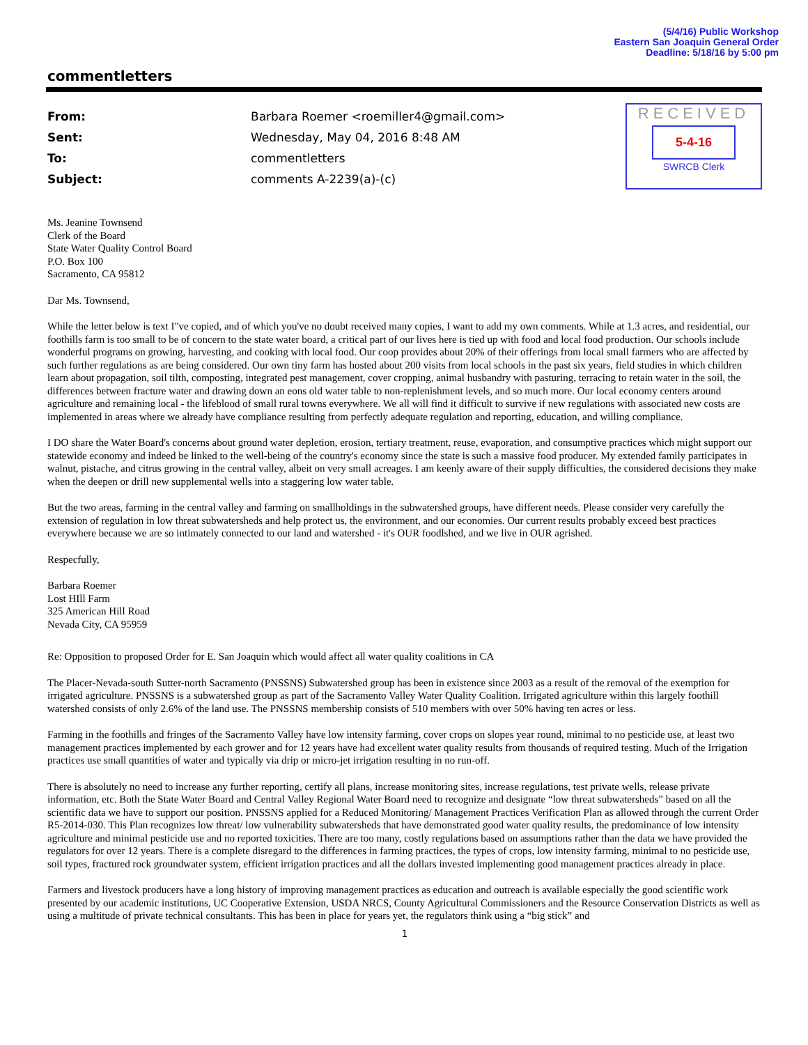(5/4/16) Public Workshop
Eastern San Joaquin General Order
Deadline: 5/18/16 by 5:00 pm
commentletters
| From: | Barbara Roemer <roemiller4@gmail.com> |
| Sent: | Wednesday, May 04, 2016 8:48 AM |
| To: | commentletters |
| Subject: | comments A-2239(a)-(c) |
RECEIVED
5-4-16
SWRCB Clerk
Ms. Jeanine Townsend
Clerk of the Board
State Water Quality Control Board
P.O. Box 100
Sacramento, CA 95812
Dar Ms. Townsend,
While the letter below is text I"ve copied, and of which you've no doubt received many copies, I want to add my own comments. While at 1.3 acres, and residential, our foothills farm is too small to be of concern to the state water board, a critical part of our lives here is tied up with food and local food production. Our schools include wonderful programs on growing, harvesting, and cooking with local food. Our coop provides about 20% of their offerings from local small farmers who are affected by such further regulations as are being considered. Our own tiny farm has hosted about 200 visits from local schools in the past six years, field studies in which children learn about propagation, soil tilth, composting, integrated pest management, cover cropping, animal husbandry with pasturing, terracing to retain water in the soil, the differences between fracture water and drawing down an eons old water table to non-replenishment levels, and so much more. Our local economy centers around agriculture and remaining local - the lifeblood of small rural towns everywhere. We all will find it difficult to survive if new regulations with associated new costs are implemented in areas where we already have compliance resulting from perfectly adequate regulation and reporting, education, and willing compliance.
I DO share the Water Board's concerns about ground water depletion, erosion, tertiary treatment, reuse, evaporation, and consumptive practices which might support our statewide economy and indeed be linked to the well-being of the country's economy since the state is such a massive food producer. My extended family participates in walnut, pistache, and citrus growing in the central valley, albeit on very small acreages. I am keenly aware of their supply difficulties, the considered decisions they make when the deepen or drill new supplemental wells into a staggering low water table.
But the two areas, farming in the central valley and farming on smallholdings in the subwatershed groups, have different needs. Please consider very carefully the extension of regulation in low threat subwatersheds and help protect us, the environment, and our economies. Our current results probably exceed best practices everywhere because we are so intimately connected to our land and watershed - it's OUR foodlshed, and we live in OUR agrished.
Respecfully,
Barbara Roemer
Lost HIll Farm
325 American Hill Road
Nevada City, CA 95959
Re: Opposition to proposed Order for E. San Joaquin which would affect all water quality coalitions in CA
The Placer-Nevada-south Sutter-north Sacramento (PNSSNS) Subwatershed group has been in existence since 2003 as a result of the removal of the exemption for irrigated agriculture. PNSSNS is a subwatershed group as part of the Sacramento Valley Water Quality Coalition. Irrigated agriculture within this largely foothill watershed consists of only 2.6% of the land use. The PNSSNS membership consists of 510 members with over 50% having ten acres or less.
Farming in the foothills and fringes of the Sacramento Valley have low intensity farming, cover crops on slopes year round, minimal to no pesticide use, at least two management practices implemented by each grower and for 12 years have had excellent water quality results from thousands of required testing. Much of the Irrigation practices use small quantities of water and typically via drip or micro-jet irrigation resulting in no run-off.
There is absolutely no need to increase any further reporting, certify all plans, increase monitoring sites, increase regulations, test private wells, release private information, etc. Both the State Water Board and Central Valley Regional Water Board need to recognize and designate “low threat subwatersheds” based on all the scientific data we have to support our position. PNSSNS applied for a Reduced Monitoring/ Management Practices Verification Plan as allowed through the current Order R5-2014-030. This Plan recognizes low threat/ low vulnerability subwatersheds that have demonstrated good water quality results, the predominance of low intensity agriculture and minimal pesticide use and no reported toxicities. There are too many, costly regulations based on assumptions rather than the data we have provided the regulators for over 12 years. There is a complete disregard to the differences in farming practices, the types of crops, low intensity farming, minimal to no pesticide use, soil types, fractured rock groundwater system, efficient irrigation practices and all the dollars invested implementing good management practices already in place.
Farmers and livestock producers have a long history of improving management practices as education and outreach is available especially the good scientific work presented by our academic institutions, UC Cooperative Extension, USDA NRCS, County Agricultural Commissioners and the Resource Conservation Districts as well as using a multitude of private technical consultants. This has been in place for years yet, the regulators think using a “big stick” and
1